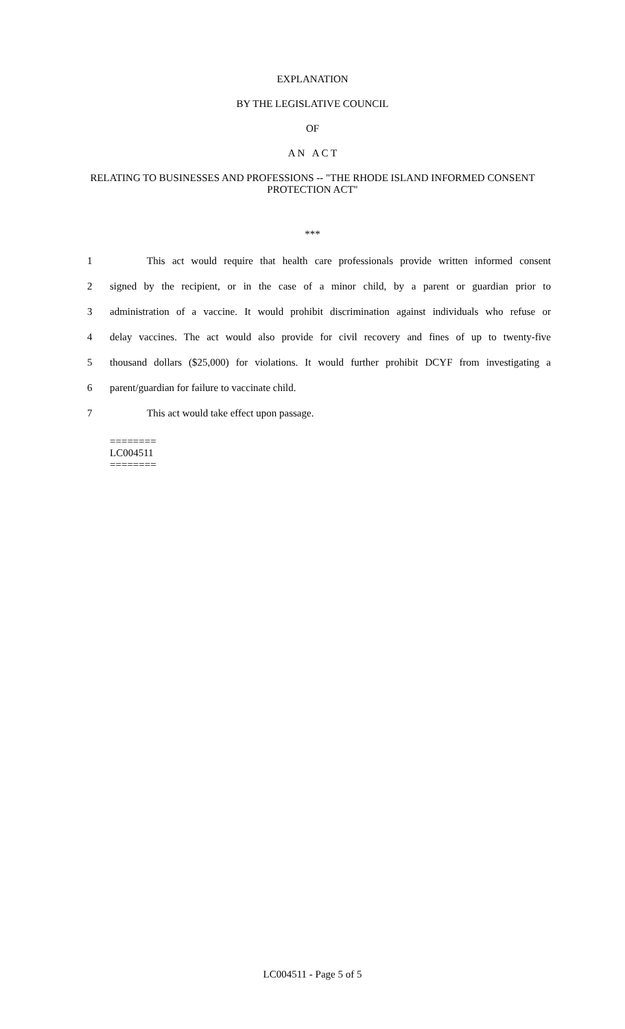EXPLANATION
BY THE LEGISLATIVE COUNCIL
OF
A N A C T
RELATING TO BUSINESSES AND PROFESSIONS -- "THE RHODE ISLAND INFORMED CONSENT PROTECTION ACT"
***
1 This act would require that health care professionals provide written informed consent
2 signed by the recipient, or in the case of a minor child, by a parent or guardian prior to
3 administration of a vaccine. It would prohibit discrimination against individuals who refuse or
4 delay vaccines. The act would also provide for civil recovery and fines of up to twenty-five
5 thousand dollars ($25,000) for violations. It would further prohibit DCYF from investigating a
6 parent/guardian for failure to vaccinate child.
7 This act would take effect upon passage.
========
LC004511
========
LC004511 - Page 5 of 5